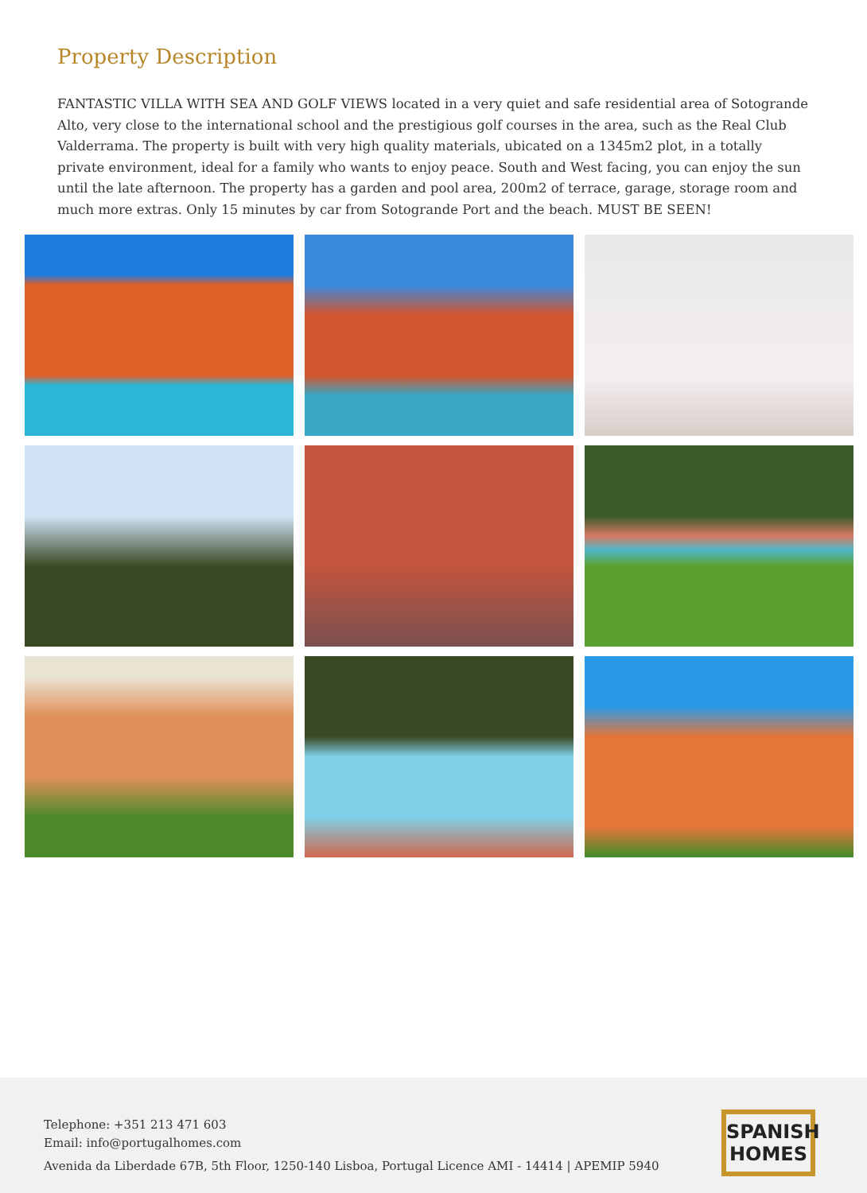Property Description
FANTASTIC VILLA WITH SEA AND GOLF VIEWS located in a very quiet and safe residential area of Sotogrande Alto, very close to the international school and the prestigious golf courses in the area, such as the Real Club Valderrama. The property is built with very high quality materials, ubicated on a 1345m2 plot, in a totally private environment, ideal for a family who wants to enjoy peace. South and West facing, you can enjoy the sun until the late afternoon. The property has a garden and pool area, 200m2 of terrace, garage, storage room and much more extras. Only 15 minutes by car from Sotogrande Port and the beach. MUST BE SEEN!
Telephone: +351 213 471 603
Email: info@portugalhomes.com
Avenida da Liberdade 67B, 5th Floor, 1250-140 Lisboa, Portugal Licence AMI - 14414 | APEMIP 5940
SPANISH
HOMES